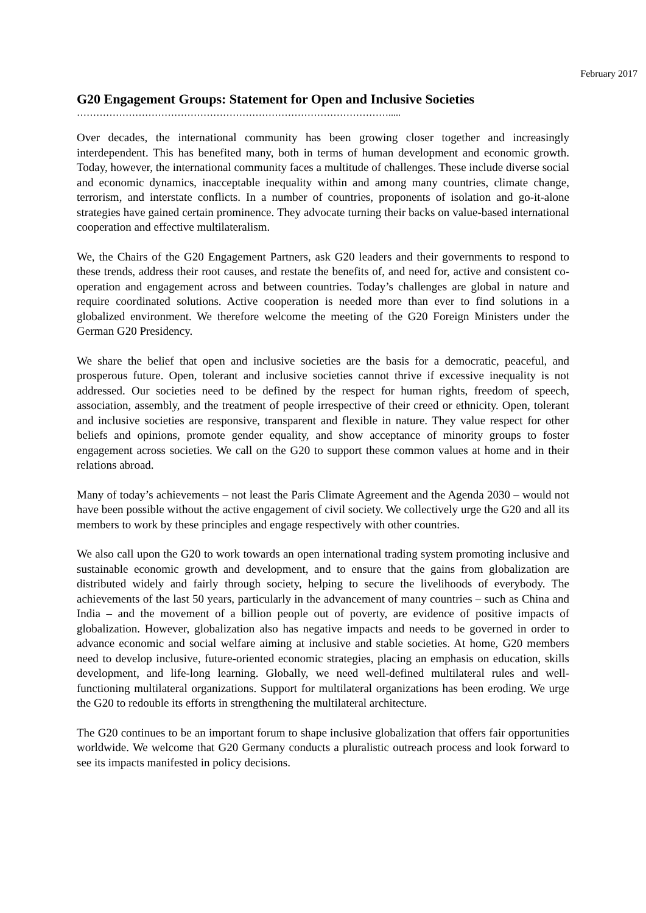February 2017
G20 Engagement Groups: Statement for Open and Inclusive Societies
…………………………………………………………………………………….....
Over decades, the international community has been growing closer together and increasingly interdependent. This has benefited many, both in terms of human development and economic growth. Today, however, the international community faces a multitude of challenges. These include diverse social and economic dynamics, inacceptable inequality within and among many countries, climate change, terrorism, and interstate conflicts. In a number of countries, proponents of isolation and go-it-alone strategies have gained certain prominence. They advocate turning their backs on value-based international cooperation and effective multilateralism.
We, the Chairs of the G20 Engagement Partners, ask G20 leaders and their governments to respond to these trends, address their root causes, and restate the benefits of, and need for, active and consistent co-operation and engagement across and between countries. Today’s challenges are global in nature and require coordinated solutions. Active cooperation is needed more than ever to find solutions in a globalized environment. We therefore welcome the meeting of the G20 Foreign Ministers under the German G20 Presidency.
We share the belief that open and inclusive societies are the basis for a democratic, peaceful, and prosperous future. Open, tolerant and inclusive societies cannot thrive if excessive inequality is not addressed. Our societies need to be defined by the respect for human rights, freedom of speech, association, assembly, and the treatment of people irrespective of their creed or ethnicity. Open, tolerant and inclusive societies are responsive, transparent and flexible in nature. They value respect for other beliefs and opinions, promote gender equality, and show acceptance of minority groups to foster engagement across societies. We call on the G20 to support these common values at home and in their relations abroad.
Many of today’s achievements – not least the Paris Climate Agreement and the Agenda 2030 – would not have been possible without the active engagement of civil society. We collectively urge the G20 and all its members to work by these principles and engage respectively with other countries.
We also call upon the G20 to work towards an open international trading system promoting inclusive and sustainable economic growth and development, and to ensure that the gains from globalization are distributed widely and fairly through society, helping to secure the livelihoods of everybody. The achievements of the last 50 years, particularly in the advancement of many countries – such as China and India – and the movement of a billion people out of poverty, are evidence of positive impacts of globalization. However, globalization also has negative impacts and needs to be governed in order to advance economic and social welfare aiming at inclusive and stable societies. At home, G20 members need to develop inclusive, future-oriented economic strategies, placing an emphasis on education, skills development, and life-long learning. Globally, we need well-defined multilateral rules and well-functioning multilateral organizations. Support for multilateral organizations has been eroding. We urge the G20 to redouble its efforts in strengthening the multilateral architecture.
The G20 continues to be an important forum to shape inclusive globalization that offers fair opportunities worldwide. We welcome that G20 Germany conducts a pluralistic outreach process and look forward to see its impacts manifested in policy decisions.